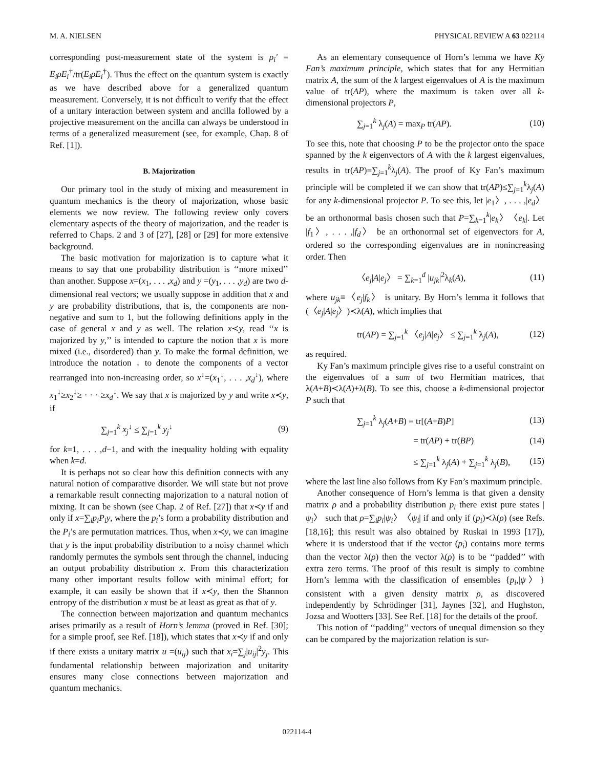M. A. NIELSEN PHYSICAL REVIEW A 63 022114
corresponding post-measurement state of the system is ρ<sub>i</sub>′ = E<sub>i</sub>ρE<sub>i</sub><sup>†</sup>/tr(E<sub>i</sub>ρE<sub>i</sub><sup>†</sup>). Thus the effect on the quantum system is exactly as we have described above for a generalized quantum measurement. Conversely, it is not difficult to verify that the effect of a unitary interaction between system and ancilla followed by a projective measurement on the ancilla can always be understood in terms of a generalized measurement (see, for example, Chap. 8 of Ref. [1]).
B. Majorization
Our primary tool in the study of mixing and measurement in quantum mechanics is the theory of majorization, whose basic elements we now review. The following review only covers elementary aspects of the theory of majorization, and the reader is referred to Chaps. 2 and 3 of [27], [28] or [29] for more extensive background.
The basic motivation for majorization is to capture what it means to say that one probability distribution is ‘‘more mixed’’ than another. Suppose x=(x<sub>1</sub>, . . . ,x<sub>d</sub>) and y =(y<sub>1</sub>, . . . ,y<sub>d</sub>) are two d-dimensional real vectors; we usually suppose in addition that x and y are probability distributions, that is, the components are non-negative and sum to 1, but the following definitions apply in the case of general x and y as well. The relation x≺y, read ‘‘x is majorized by y,’’ is intended to capture the notion that x is more mixed (i.e., disordered) than y. To make the formal definition, we introduce the notation ↓ to denote the components of a vector rearranged into non-increasing order, so x<sup>↓</sup>=(x<sub>1</sub><sup>↓</sup>, . . . ,x<sub>d</sub><sup>↓</sup>), where x<sub>1</sub><sup>↓</sup>≥x<sub>2</sub><sup>↓</sup>≥ · · · ≥x<sub>d</sub><sup>↓</sup>. We say that x is majorized by y and write x≺y, if
∑<sub>j=1</sub><sup>k</sup> x<sub>j</sub><sup>↓</sup> ≤ ∑<sub>j=1</sub><sup>k</sup> y<sub>j</sub><sup>↓</sup> (9)
for k=1, . . . ,d−1, and with the inequality holding with equality when k=d.
It is perhaps not so clear how this definition connects with any natural notion of comparative disorder. We will state but not prove a remarkable result connecting majorization to a natural notion of mixing. It can be shown (see Chap. 2 of Ref. [27]) that x≺y if and only if x=∑<sub>i</sub>p<sub>i</sub>P<sub>i</sub>y, where the p<sub>i</sub>’s form a probability distribution and the P<sub>i</sub>’s are permutation matrices. Thus, when x≺y, we can imagine that y is the input probability distribution to a noisy channel which randomly permutes the symbols sent through the channel, inducing an output probability distribution x. From this characterization many other important results follow with minimal effort; for example, it can easily be shown that if x≺y, then the Shannon entropy of the distribution x must be at least as great as that of y.
The connection between majorization and quantum mechanics arises primarily as a result of Horn’s lemma (proved in Ref. [30]; for a simple proof, see Ref. [18]), which states that x≺y if and only if there exists a unitary matrix u =(u<sub>ij</sub>) such that x<sub>i</sub>=∑<sub>j</sub>|u<sub>ij</sub>|<sup>2</sup>y<sub>j</sub>. This fundamental relationship between majorization and unitarity ensures many close connections between majorization and quantum mechanics.
As an elementary consequence of Horn’s lemma we have Ky Fan’s maximum principle, which states that for any Hermitian matrix A, the sum of the k largest eigenvalues of A is the maximum value of tr(AP), where the maximum is taken over all k-dimensional projectors P,
∑<sub>j=1</sub><sup>k</sup> λ<sub>j</sub>(A) = max<sub>P</sub> tr(AP). (10)
To see this, note that choosing P to be the projector onto the space spanned by the k eigenvectors of A with the k largest eigenvalues, results in tr(AP)=∑<sub>j=1</sub><sup>k</sup>λ<sub>j</sub>(A). The proof of Ky Fan’s maximum principle will be completed if we can show that tr(AP)≤∑<sub>j=1</sub><sup>k</sup>λ<sub>j</sub>(A) for any k-dimensional projector P. To see this, let |e<sub>1</sub>〉, . . . ,|e<sub>d</sub>〉 be an orthonormal basis chosen such that P=∑<sub>k=1</sub><sup>k</sup>|e<sub>k</sub>〉〈e<sub>k</sub>|. Let |f<sub>1</sub>〉, . . . ,|f<sub>d</sub>〉 be an orthonormal set of eigenvectors for A, ordered so the corresponding eigenvalues are in nonincreasing order. Then
〈e<sub>j</sub>|A|e<sub>j</sub>〉 = ∑<sub>k=1</sub><sup>d</sup> |u<sub>jk</sub>|<sup>2</sup>λ<sub>k</sub>(A), (11)
where u<sub>jk</sub>≡〈e<sub>j</sub>|f<sub>k</sub>〉 is unitary. By Horn’s lemma it follows that (〈e<sub>j</sub>|A|e<sub>j</sub>〉)≺λ(A), which implies that
tr(AP) = ∑<sub>j=1</sub><sup>k</sup> 〈e<sub>j</sub>|A|e<sub>j</sub>〉 ≤ ∑<sub>j=1</sub><sup>k</sup> λ<sub>j</sub>(A), (12)
as required.
Ky Fan’s maximum principle gives rise to a useful constraint on the eigenvalues of a sum of two Hermitian matrices, that λ(A+B)≺λ(A)+λ(B). To see this, choose a k-dimensional projector P such that
∑<sub>j=1</sub><sup>k</sup> λ<sub>j</sub>(A+B) = tr[(A+B)P] (13)
= tr(AP) + tr(BP) (14)
≤ ∑<sub>j=1</sub><sup>k</sup> λ<sub>j</sub>(A) + ∑<sub>j=1</sub><sup>k</sup> λ<sub>j</sub>(B), (15)
where the last line also follows from Ky Fan’s maximum principle.
Another consequence of Horn’s lemma is that given a density matrix ρ and a probability distribution p<sub>i</sub> there exist pure states |ψ<sub>i</sub>〉 such that ρ=∑<sub>i</sub>p<sub>i</sub>|ψ<sub>i</sub>〉〈ψ<sub>i</sub>| if and only if (p<sub>i</sub>)≺λ(ρ) (see Refs. [18,16]; this result was also obtained by Ruskai in 1993 [17]), where it is understood that if the vector (p<sub>i</sub>) contains more terms than the vector λ(ρ) then the vector λ(ρ) is to be ‘‘padded’’ with extra zero terms. The proof of this result is simply to combine Horn’s lemma with the classification of ensembles {p<sub>i</sub>,|ψ〉} consistent with a given density matrix ρ, as discovered independently by Schrödinger [31], Jaynes [32], and Hughston, Jozsa and Wootters [33]. See Ref. [18] for the details of the proof.
This notion of ‘‘padding’’ vectors of unequal dimension so they can be compared by the majorization relation is sur-
022114-4